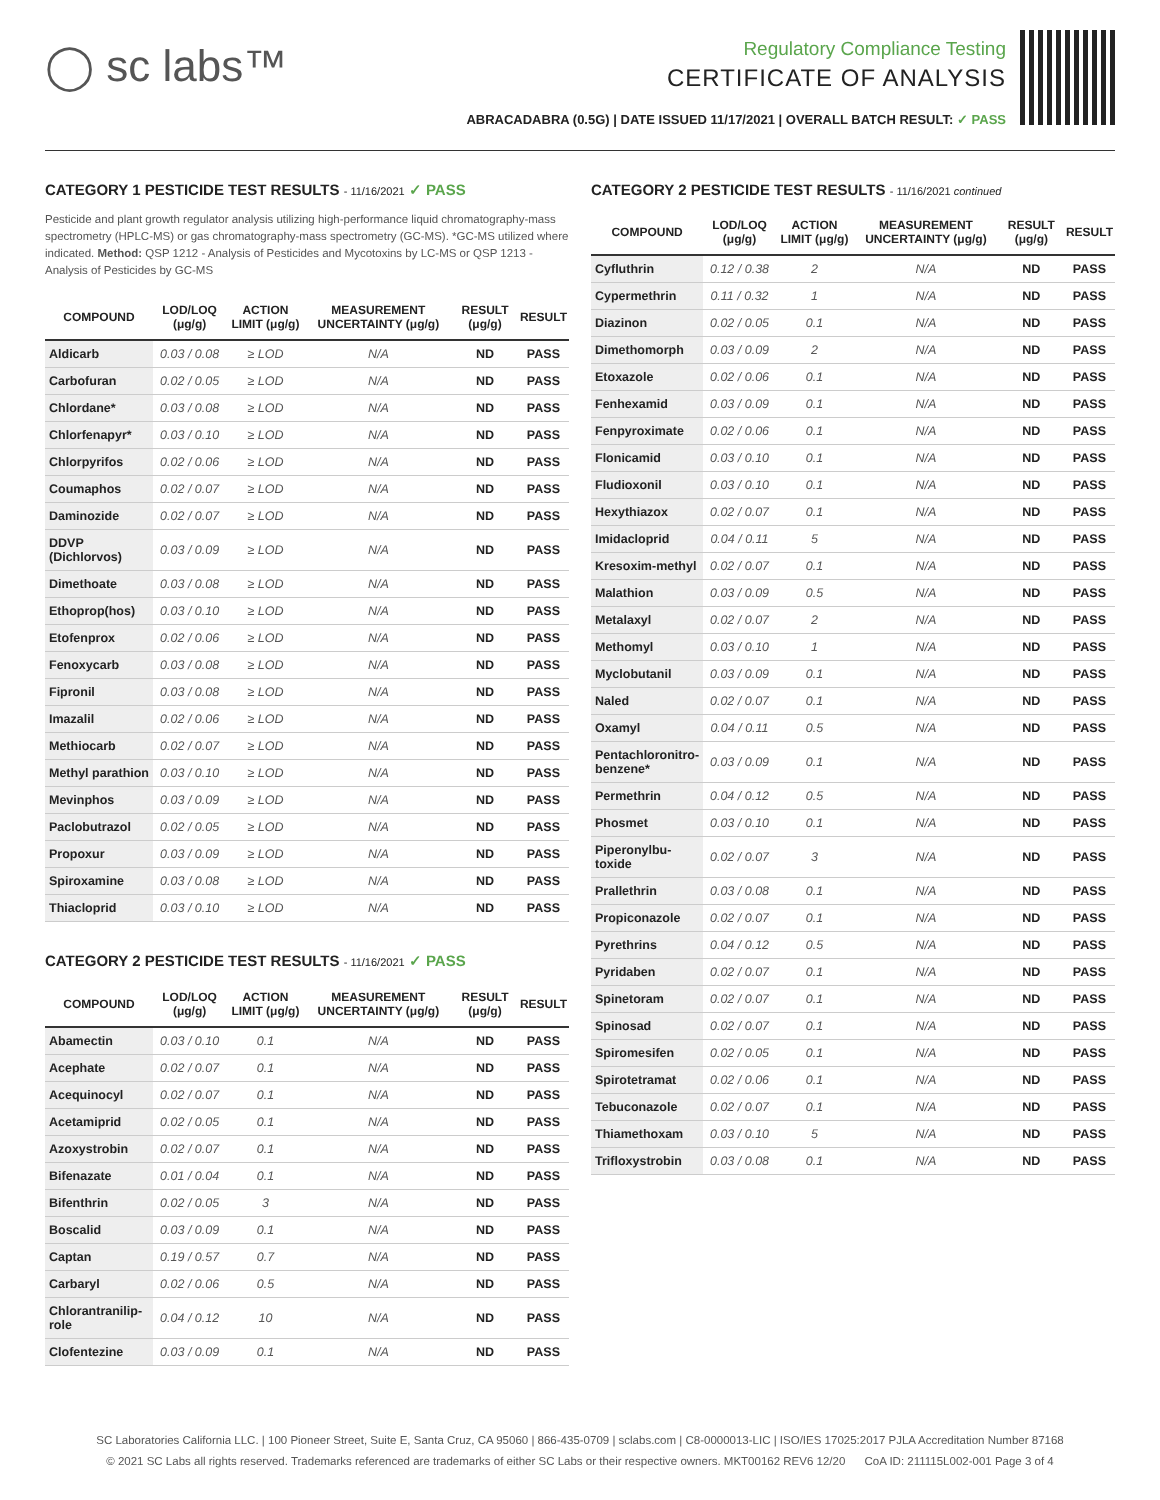◯ sc labs™
Regulatory Compliance Testing
CERTIFICATE OF ANALYSIS
ABRACADABRA (0.5G) | DATE ISSUED 11/17/2021 | OVERALL BATCH RESULT: ✓ PASS
CATEGORY 1 PESTICIDE TEST RESULTS - 11/16/2021 ✓ PASS
Pesticide and plant growth regulator analysis utilizing high-performance liquid chromatography-mass spectrometry (HPLC-MS) or gas chromatography-mass spectrometry (GC-MS). *GC-MS utilized where indicated. Method: QSP 1212 - Analysis of Pesticides and Mycotoxins by LC-MS or QSP 1213 - Analysis of Pesticides by GC-MS
| COMPOUND | LOD/LOQ (μg/g) | ACTION LIMIT (μg/g) | MEASUREMENT UNCERTAINTY (μg/g) | RESULT (μg/g) | RESULT |
| --- | --- | --- | --- | --- | --- |
| Aldicarb | 0.03 / 0.08 | ≥ LOD | N/A | ND | PASS |
| Carbofuran | 0.02 / 0.05 | ≥ LOD | N/A | ND | PASS |
| Chlordane* | 0.03 / 0.08 | ≥ LOD | N/A | ND | PASS |
| Chlorfenapyr* | 0.03 / 0.10 | ≥ LOD | N/A | ND | PASS |
| Chlorpyrifos | 0.02 / 0.06 | ≥ LOD | N/A | ND | PASS |
| Coumaphos | 0.02 / 0.07 | ≥ LOD | N/A | ND | PASS |
| Daminozide | 0.02 / 0.07 | ≥ LOD | N/A | ND | PASS |
| DDVP (Dichlorvos) | 0.03 / 0.09 | ≥ LOD | N/A | ND | PASS |
| Dimethoate | 0.03 / 0.08 | ≥ LOD | N/A | ND | PASS |
| Ethoprop(hos) | 0.03 / 0.10 | ≥ LOD | N/A | ND | PASS |
| Etofenprox | 0.02 / 0.06 | ≥ LOD | N/A | ND | PASS |
| Fenoxycarb | 0.03 / 0.08 | ≥ LOD | N/A | ND | PASS |
| Fipronil | 0.03 / 0.08 | ≥ LOD | N/A | ND | PASS |
| Imazalil | 0.02 / 0.06 | ≥ LOD | N/A | ND | PASS |
| Methiocarb | 0.02 / 0.07 | ≥ LOD | N/A | ND | PASS |
| Methyl parathion | 0.03 / 0.10 | ≥ LOD | N/A | ND | PASS |
| Mevinphos | 0.03 / 0.09 | ≥ LOD | N/A | ND | PASS |
| Paclobutrazol | 0.02 / 0.05 | ≥ LOD | N/A | ND | PASS |
| Propoxur | 0.03 / 0.09 | ≥ LOD | N/A | ND | PASS |
| Spiroxamine | 0.03 / 0.08 | ≥ LOD | N/A | ND | PASS |
| Thiacloprid | 0.03 / 0.10 | ≥ LOD | N/A | ND | PASS |
CATEGORY 2 PESTICIDE TEST RESULTS - 11/16/2021 ✓ PASS
| COMPOUND | LOD/LOQ (μg/g) | ACTION LIMIT (μg/g) | MEASUREMENT UNCERTAINTY (μg/g) | RESULT (μg/g) | RESULT |
| --- | --- | --- | --- | --- | --- |
| Abamectin | 0.03 / 0.10 | 0.1 | N/A | ND | PASS |
| Acephate | 0.02 / 0.07 | 0.1 | N/A | ND | PASS |
| Acequinocyl | 0.02 / 0.07 | 0.1 | N/A | ND | PASS |
| Acetamiprid | 0.02 / 0.05 | 0.1 | N/A | ND | PASS |
| Azoxystrobin | 0.02 / 0.07 | 0.1 | N/A | ND | PASS |
| Bifenazate | 0.01 / 0.04 | 0.1 | N/A | ND | PASS |
| Bifenthrin | 0.02 / 0.05 | 3 | N/A | ND | PASS |
| Boscalid | 0.03 / 0.09 | 0.1 | N/A | ND | PASS |
| Captan | 0.19 / 0.57 | 0.7 | N/A | ND | PASS |
| Carbaryl | 0.02 / 0.06 | 0.5 | N/A | ND | PASS |
| Chlorantranilip-role | 0.04 / 0.12 | 10 | N/A | ND | PASS |
| Clofentezine | 0.03 / 0.09 | 0.1 | N/A | ND | PASS |
CATEGORY 2 PESTICIDE TEST RESULTS - 11/16/2021 continued
| COMPOUND | LOD/LOQ (μg/g) | ACTION LIMIT (μg/g) | MEASUREMENT UNCERTAINTY (μg/g) | RESULT (μg/g) | RESULT |
| --- | --- | --- | --- | --- | --- |
| Cyfluthrin | 0.12 / 0.38 | 2 | N/A | ND | PASS |
| Cypermethrin | 0.11 / 0.32 | 1 | N/A | ND | PASS |
| Diazinon | 0.02 / 0.05 | 0.1 | N/A | ND | PASS |
| Dimethomorph | 0.03 / 0.09 | 2 | N/A | ND | PASS |
| Etoxazole | 0.02 / 0.06 | 0.1 | N/A | ND | PASS |
| Fenhexamid | 0.03 / 0.09 | 0.1 | N/A | ND | PASS |
| Fenpyroximate | 0.02 / 0.06 | 0.1 | N/A | ND | PASS |
| Flonicamid | 0.03 / 0.10 | 0.1 | N/A | ND | PASS |
| Fludioxonil | 0.03 / 0.10 | 0.1 | N/A | ND | PASS |
| Hexythiazox | 0.02 / 0.07 | 0.1 | N/A | ND | PASS |
| Imidacloprid | 0.04 / 0.11 | 5 | N/A | ND | PASS |
| Kresoxim-methyl | 0.02 / 0.07 | 0.1 | N/A | ND | PASS |
| Malathion | 0.03 / 0.09 | 0.5 | N/A | ND | PASS |
| Metalaxyl | 0.02 / 0.07 | 2 | N/A | ND | PASS |
| Methomyl | 0.03 / 0.10 | 1 | N/A | ND | PASS |
| Myclobutanil | 0.03 / 0.09 | 0.1 | N/A | ND | PASS |
| Naled | 0.02 / 0.07 | 0.1 | N/A | ND | PASS |
| Oxamyl | 0.04 / 0.11 | 0.5 | N/A | ND | PASS |
| Pentachloronitro-benzene* | 0.03 / 0.09 | 0.1 | N/A | ND | PASS |
| Permethrin | 0.04 / 0.12 | 0.5 | N/A | ND | PASS |
| Phosmet | 0.03 / 0.10 | 0.1 | N/A | ND | PASS |
| Piperonylbu-toxide | 0.02 / 0.07 | 3 | N/A | ND | PASS |
| Prallethrin | 0.03 / 0.08 | 0.1 | N/A | ND | PASS |
| Propiconazole | 0.02 / 0.07 | 0.1 | N/A | ND | PASS |
| Pyrethrins | 0.04 / 0.12 | 0.5 | N/A | ND | PASS |
| Pyridaben | 0.02 / 0.07 | 0.1 | N/A | ND | PASS |
| Spinetoram | 0.02 / 0.07 | 0.1 | N/A | ND | PASS |
| Spinosad | 0.02 / 0.07 | 0.1 | N/A | ND | PASS |
| Spiromesifen | 0.02 / 0.05 | 0.1 | N/A | ND | PASS |
| Spirotetramat | 0.02 / 0.06 | 0.1 | N/A | ND | PASS |
| Tebuconazole | 0.02 / 0.07 | 0.1 | N/A | ND | PASS |
| Thiamethoxam | 0.03 / 0.10 | 5 | N/A | ND | PASS |
| Trifloxystrobin | 0.03 / 0.08 | 0.1 | N/A | ND | PASS |
SC Laboratories California LLC. | 100 Pioneer Street, Suite E, Santa Cruz, CA 95060 | 866-435-0709 | sclabs.com | C8-0000013-LIC | ISO/IES 17025:2017 PJLA Accreditation Number 87168
© 2021 SC Labs all rights reserved. Trademarks referenced are trademarks of either SC Labs or their respective owners. MKT00162 REV6 12/20 CoA ID: 211115L002-001 Page 3 of 4